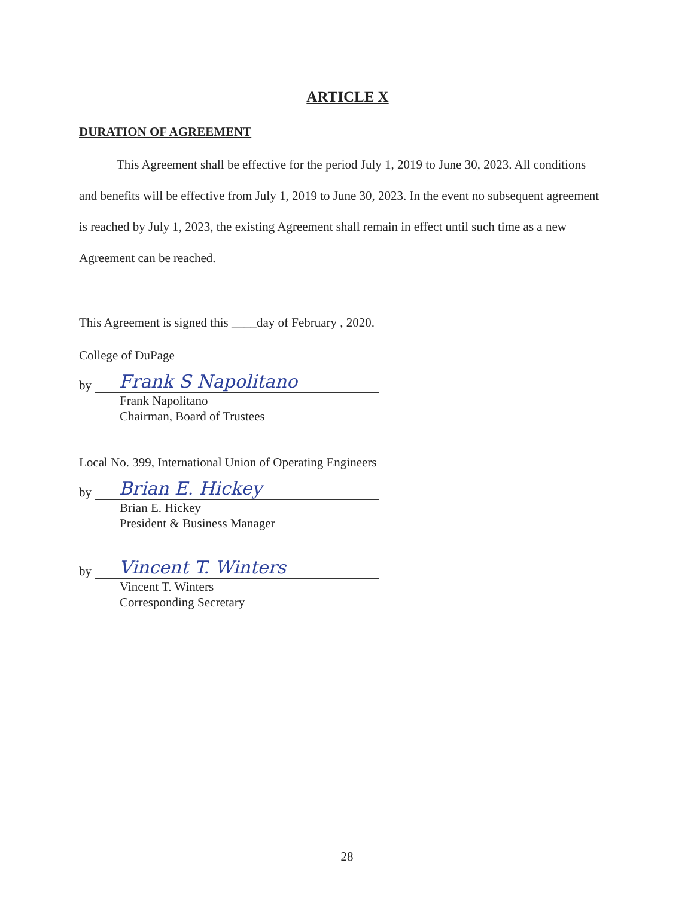ARTICLE X
DURATION OF AGREEMENT
This Agreement shall be effective for the period July 1, 2019 to June 30, 2023. All conditions and benefits will be effective from July 1, 2019 to June 30, 2023. In the event no subsequent agreement is reached by July 1, 2023, the existing Agreement shall remain in effect until such time as a new Agreement can be reached.
This Agreement is signed this ____day of February , 2020.
College of DuPage
by
Frank S Napolitano
Frank Napolitano
Chairman, Board of Trustees
Local No. 399, International Union of Operating Engineers
by
Brian E. Hickey
Brian E. Hickey
President & Business Manager
by
Vincent T. Winters
Vincent T. Winters
Corresponding Secretary
28